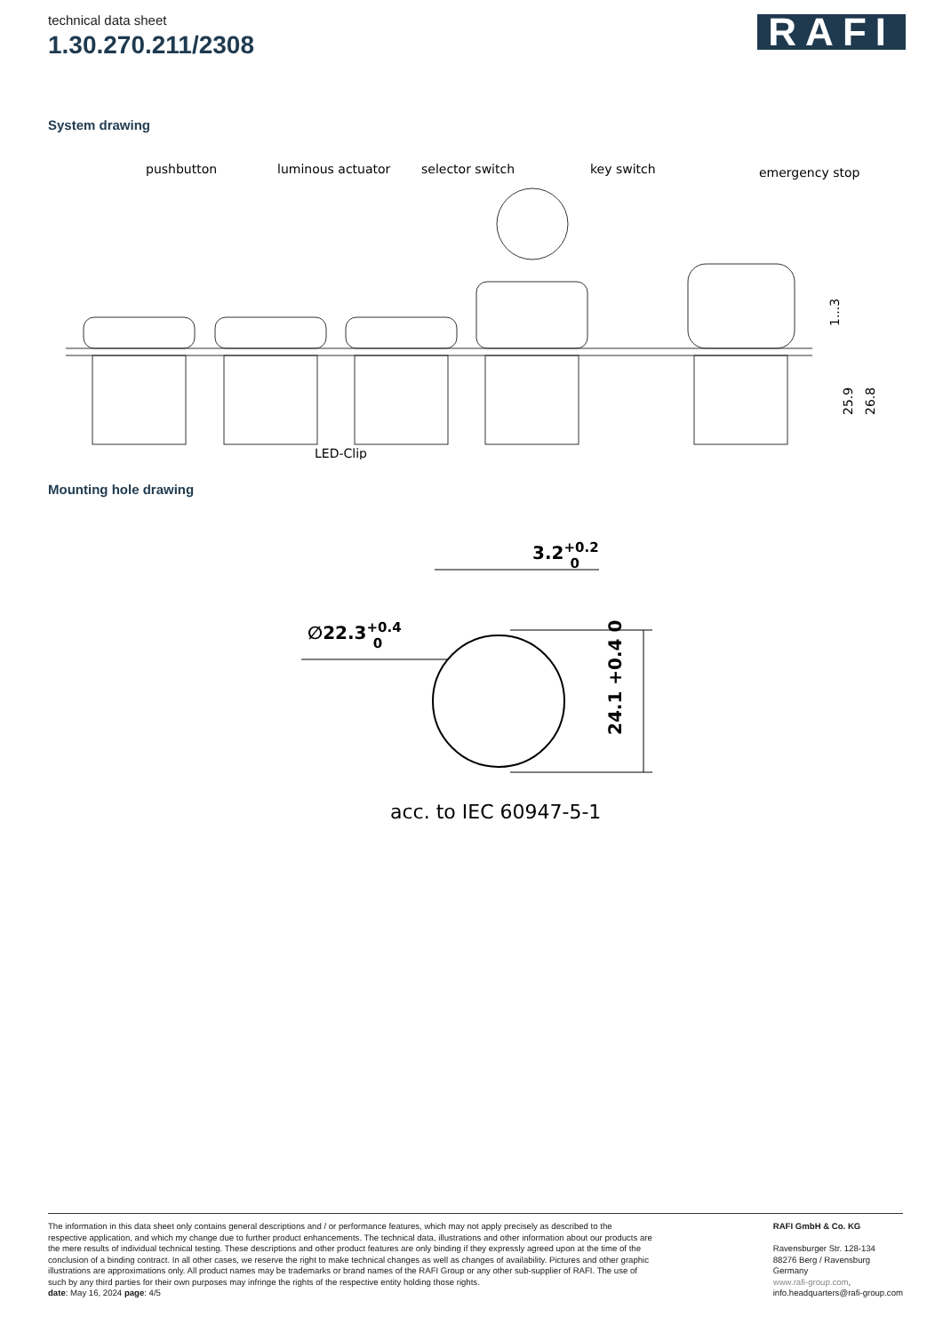technical data sheet
1.30.270.211/2308
RAFI
System drawing
pushbutton
luminous actuator
selector switch
key switch
emergency stop
LED-Clip
1...3
25.9
26.8
Mounting hole drawing
3.2+0.20
∅22.3+0.40
24.1 +0.4 0
acc. to IEC 60947-5-1
The information in this data sheet only contains general descriptions and / or performance features, which may not apply precisely as described to the respective application, and which my change due to further product enhancements. The technical data, illustrations and other information about our products are the mere results of individual technical testing. These descriptions and other product features are only binding if they expressly agreed upon at the time of the conclusion of a binding contract. In all other cases, we reserve the right to make technical changes as well as changes of availability. Pictures and other graphic illustrations are approximations only. All product names may be trademarks or brand names of the RAFI Group or any other sub-supplier of RAFI. The use of such by any third parties for their own purposes may infringe the rights of the respective entity holding those rights.
date: May 16, 2024 page: 4/5
RAFI GmbH & Co. KG
Ravensburger Str. 128-134
88276 Berg / Ravensburg
Germany
www.rafi-group.com,
info.headquarters@rafi-group.com